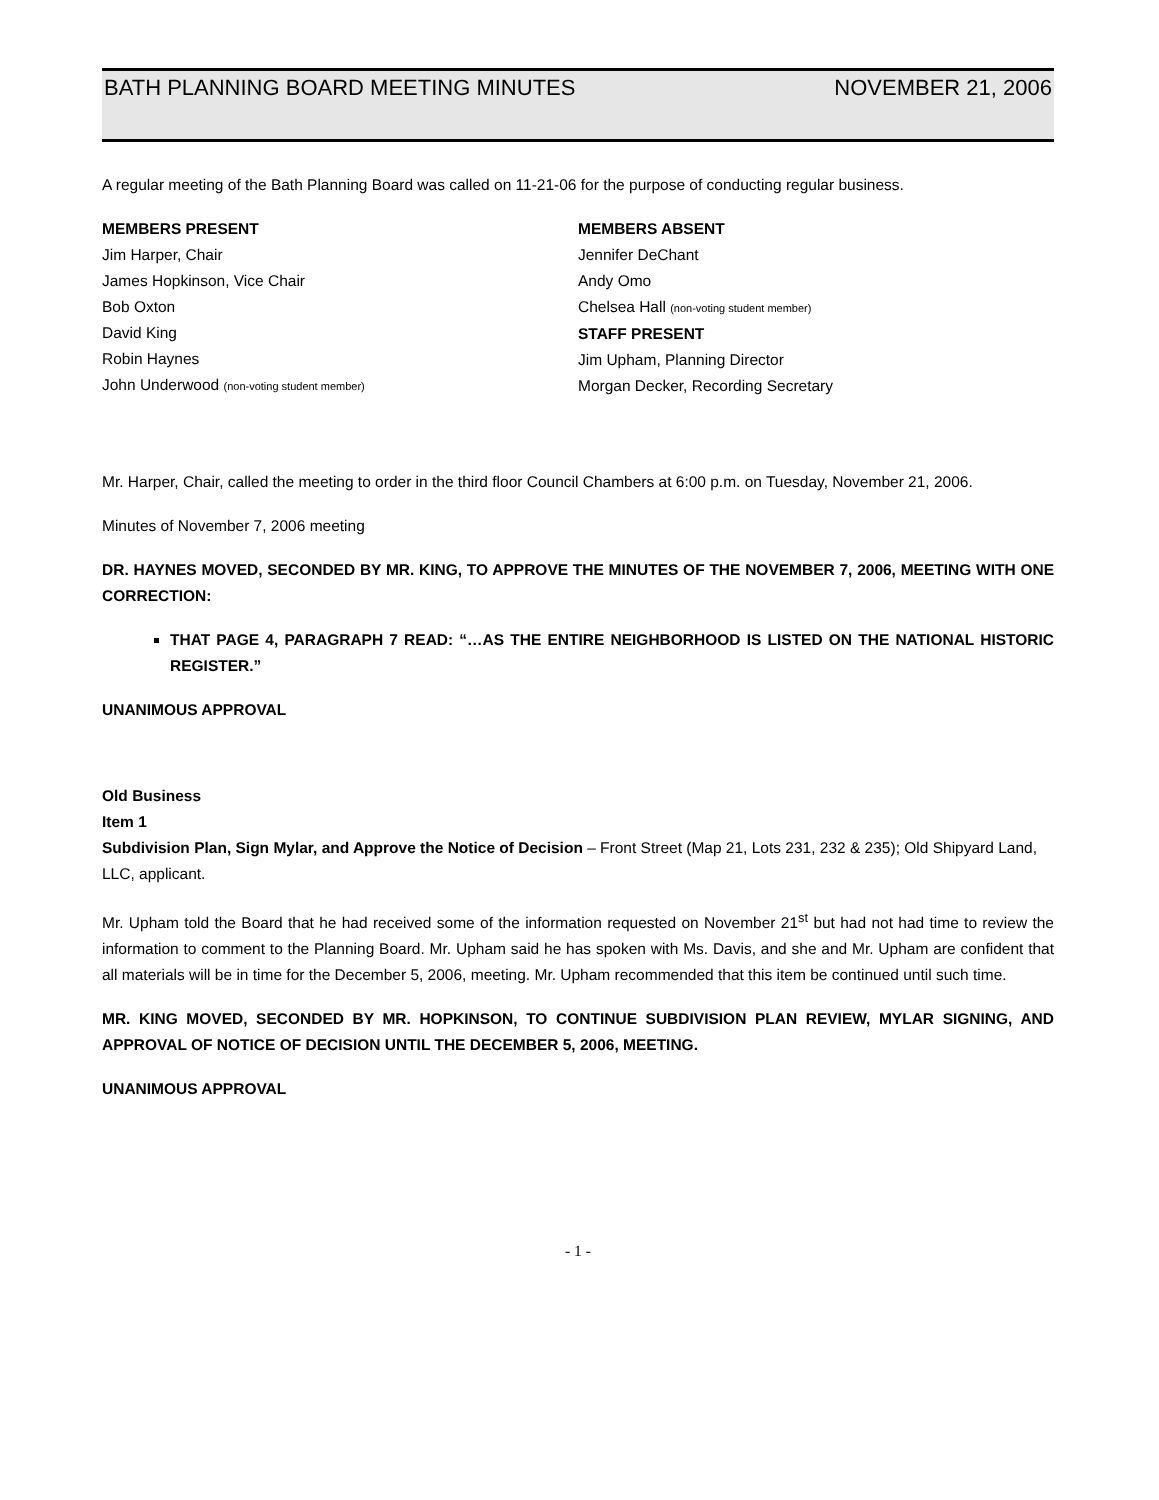BATH PLANNING BOARD MEETING MINUTES NOVEMBER 21, 2006
A regular meeting of the Bath Planning Board was called on 11-21-06 for the purpose of conducting regular business.
MEMBERS PRESENT
Jim Harper, Chair
James Hopkinson, Vice Chair
Bob Oxton
David King
Robin Haynes
John Underwood (non-voting student member)
MEMBERS ABSENT
Jennifer DeChant
Andy Omo
Chelsea Hall (non-voting student member)
STAFF PRESENT
Jim Upham, Planning Director
Morgan Decker, Recording Secretary
Mr. Harper, Chair, called the meeting to order in the third floor Council Chambers at 6:00 p.m. on Tuesday, November 21, 2006.
Minutes of November 7, 2006 meeting
DR. HAYNES MOVED, SECONDED BY MR. KING, TO APPROVE THE MINUTES OF THE NOVEMBER 7, 2006, MEETING WITH ONE CORRECTION:
THAT PAGE 4, PARAGRAPH 7 READ: “…AS THE ENTIRE NEIGHBORHOOD IS LISTED ON THE NATIONAL HISTORIC REGISTER.”
UNANIMOUS APPROVAL
Old Business
Item 1
Subdivision Plan, Sign Mylar, and Approve the Notice of Decision – Front Street (Map 21, Lots 231, 232 & 235); Old Shipyard Land, LLC, applicant.
Mr. Upham told the Board that he had received some of the information requested on November 21<sup>st</sup> but had not had time to review the information to comment to the Planning Board. Mr. Upham said he has spoken with Ms. Davis, and she and Mr. Upham are confident that all materials will be in time for the December 5, 2006, meeting. Mr. Upham recommended that this item be continued until such time.
MR. KING MOVED, SECONDED BY MR. HOPKINSON, TO CONTINUE SUBDIVISION PLAN REVIEW, MYLAR SIGNING, AND APPROVAL OF NOTICE OF DECISION UNTIL THE DECEMBER 5, 2006, MEETING.
UNANIMOUS APPROVAL
- 1 -